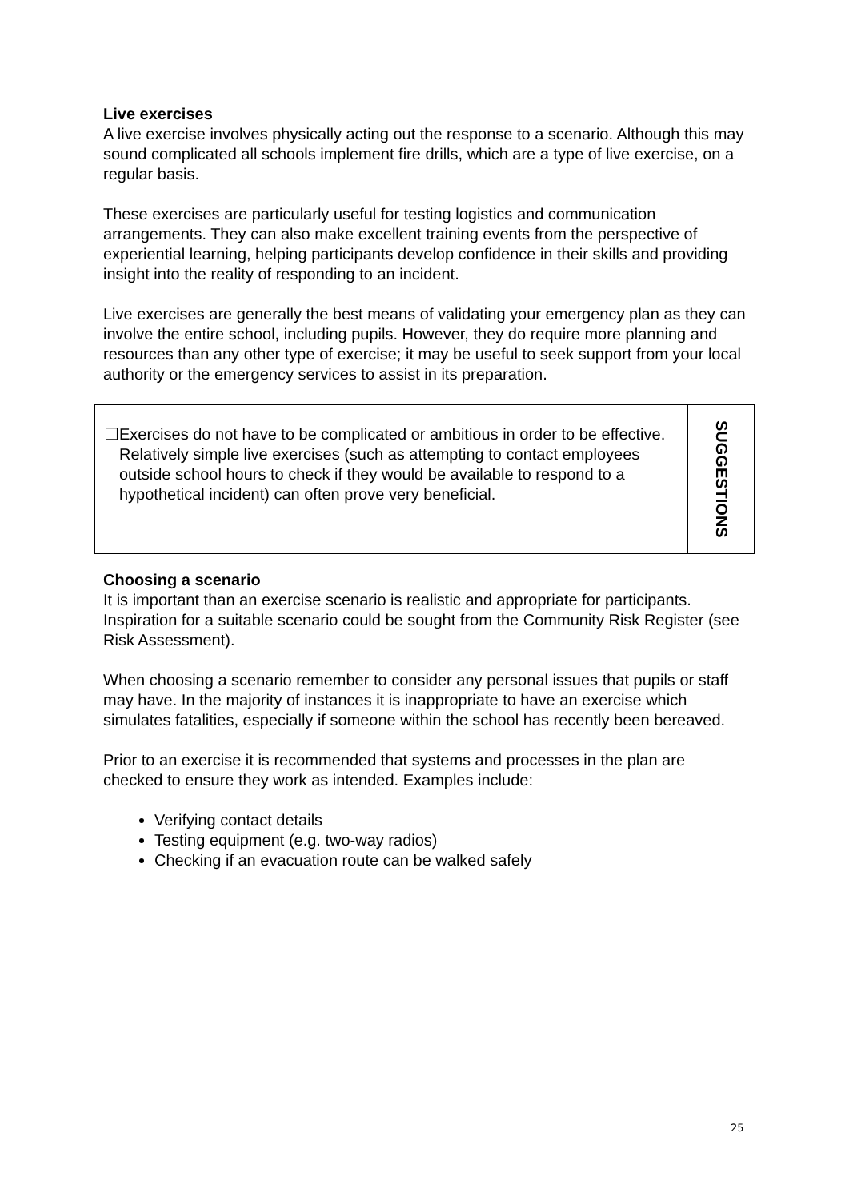Live exercises
A live exercise involves physically acting out the response to a scenario. Although this may sound complicated all schools implement fire drills, which are a type of live exercise, on a regular basis.
These exercises are particularly useful for testing logistics and communication arrangements. They can also make excellent training events from the perspective of experiential learning, helping participants develop confidence in their skills and providing insight into the reality of responding to an incident.
Live exercises are generally the best means of validating your emergency plan as they can involve the entire school, including pupils. However, they do require more planning and resources than any other type of exercise; it may be useful to seek support from your local authority or the emergency services to assist in its preparation.
| ❑ Exercises do not have to be complicated or ambitious in order to be effective. Relatively simple live exercises (such as attempting to contact employees outside school hours to check if they would be available to respond to a hypothetical incident) can often prove very beneficial. | SUGGESTIONS |
Choosing a scenario
It is important than an exercise scenario is realistic and appropriate for participants. Inspiration for a suitable scenario could be sought from the Community Risk Register (see Risk Assessment).
When choosing a scenario remember to consider any personal issues that pupils or staff may have. In the majority of instances it is inappropriate to have an exercise which simulates fatalities, especially if someone within the school has recently been bereaved.
Prior to an exercise it is recommended that systems and processes in the plan are checked to ensure they work as intended. Examples include:
Verifying contact details
Testing equipment (e.g. two-way radios)
Checking if an evacuation route can be walked safely
25